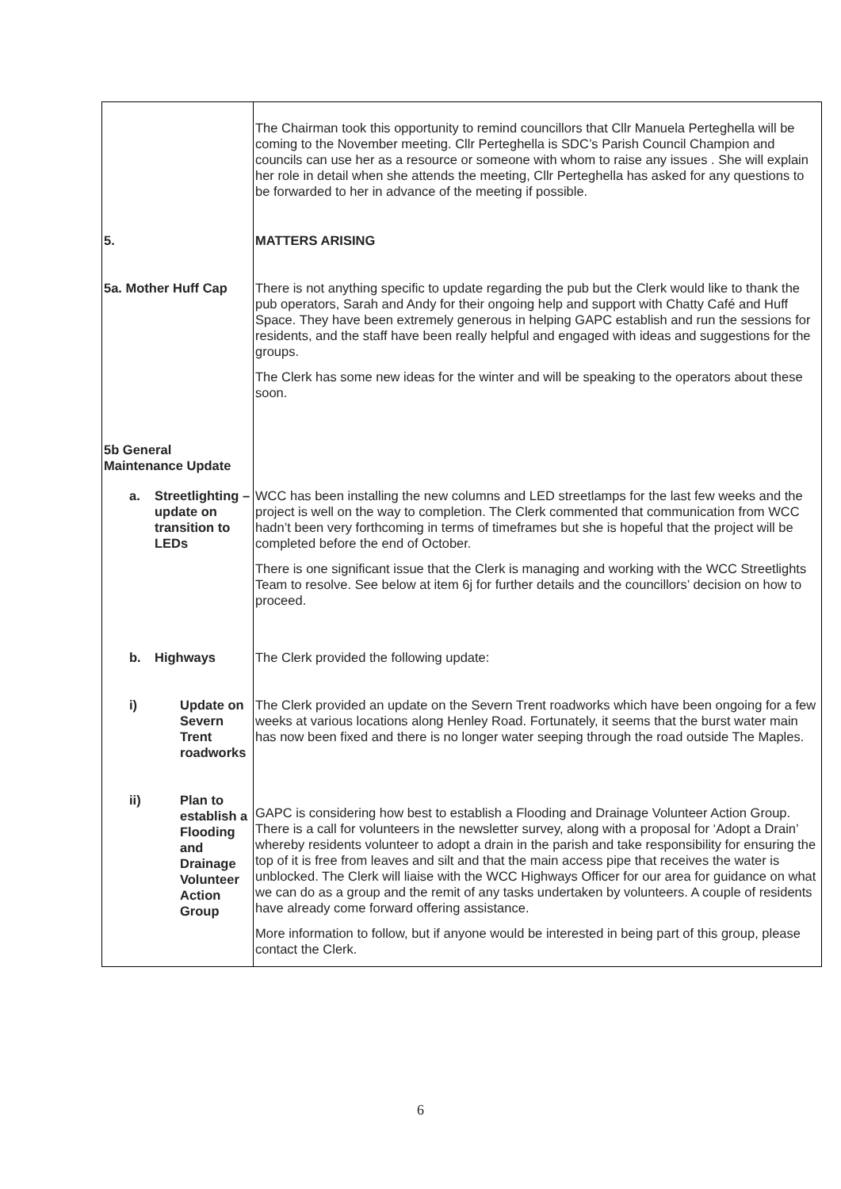| | The Chairman took this opportunity to remind councillors that Cllr Manuela Perteghella will be coming to the November meeting. Cllr Perteghella is SDC’s Parish Council Champion and councils can use her as a resource or someone with whom to raise any issues . She will explain her role in detail when she attends the meeting, Cllr Perteghella has asked for any questions to be forwarded to her in advance of the meeting if possible. |
| 5. | MATTERS ARISING |
| 5a. Mother Huff Cap | There is not anything specific to update regarding the pub but the Clerk would like to thank the pub operators, Sarah and Andy for their ongoing help and support with Chatty Café and Huff Space. They have been extremely generous in helping GAPC establish and run the sessions for residents, and the staff have been really helpful and engaged with ideas and suggestions for the groups. The Clerk has some new ideas for the winter and will be speaking to the operators about these soon. |
| 5b General Maintenance Update | |
| a. Streetlighting – update on transition to LEDs | WCC has been installing the new columns and LED streetlamps for the last few weeks and the project is well on the way to completion. The Clerk commented that communication from WCC hadn’t been very forthcoming in terms of timeframes but she is hopeful that the project will be completed before the end of October. There is one significant issue that the Clerk is managing and working with the WCC Streetlights Team to resolve. See below at item 6j for further details and the councillors’ decision on how to proceed. |
| b. Highways | The Clerk provided the following update: |
| i) Update on Severn Trent roadworks | The Clerk provided an update on the Severn Trent roadworks which have been ongoing for a few weeks at various locations along Henley Road. Fortunately, it seems that the burst water main has now been fixed and there is no longer water seeping through the road outside The Maples. |
| ii) Plan to establish a Flooding and Drainage Volunteer Action Group | GAPC is considering how best to establish a Flooding and Drainage Volunteer Action Group. There is a call for volunteers in the newsletter survey, along with a proposal for ‘Adopt a Drain’ whereby residents volunteer to adopt a drain in the parish and take responsibility for ensuring the top of it is free from leaves and silt and that the main access pipe that receives the water is unblocked. The Clerk will liaise with the WCC Highways Officer for our area for guidance on what we can do as a group and the remit of any tasks undertaken by volunteers. A couple of residents have already come forward offering assistance. More information to follow, but if anyone would be interested in being part of this group, please contact the Clerk. |
6